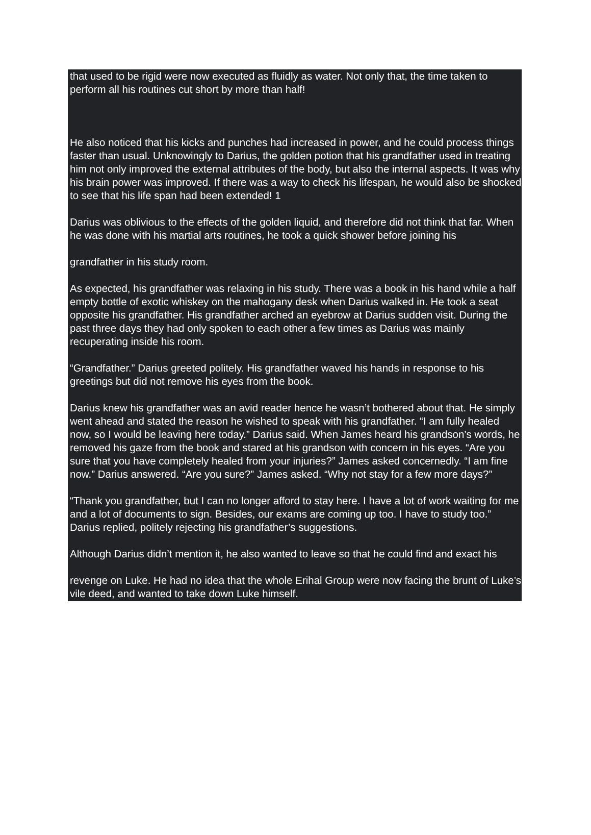that used to be rigid were now executed as fluidly as water. Not only that, the time taken to perform all his routines cut short by more than half!
He also noticed that his kicks and punches had increased in power, and he could process things faster than usual. Unknowingly to Darius, the golden potion that his grandfather used in treating him not only improved the external attributes of the body, but also the internal aspects. It was why his brain power was improved. If there was a way to check his lifespan, he would also be shocked to see that his life span had been extended! 1
Darius was oblivious to the effects of the golden liquid, and therefore did not think that far. When he was done with his martial arts routines, he took a quick shower before joining his
grandfather in his study room.
As expected, his grandfather was relaxing in his study. There was a book in his hand while a half empty bottle of exotic whiskey on the mahogany desk when Darius walked in. He took a seat opposite his grandfather. His grandfather arched an eyebrow at Darius sudden visit. During the past three days they had only spoken to each other a few times as Darius was mainly recuperating inside his room.
“Grandfather.” Darius greeted politely. His grandfather waved his hands in response to his greetings but did not remove his eyes from the book.
Darius knew his grandfather was an avid reader hence he wasn’t bothered about that. He simply went ahead and stated the reason he wished to speak with his grandfather. “I am fully healed now, so I would be leaving here today.” Darius said. When James heard his grandson’s words, he removed his gaze from the book and stared at his grandson with concern in his eyes. “Are you sure that you have completely healed from your injuries?” James asked concernedly. “I am fine now.” Darius answered. “Are you sure?” James asked. “Why not stay for a few more days?”
“Thank you grandfather, but I can no longer afford to stay here. I have a lot of work waiting for me and a lot of documents to sign. Besides, our exams are coming up too. I have to study too.” Darius replied, politely rejecting his grandfather’s suggestions.
Although Darius didn’t mention it, he also wanted to leave so that he could find and exact his
revenge on Luke. He had no idea that the whole Erihal Group were now facing the brunt of Luke’s vile deed, and wanted to take down Luke himself.